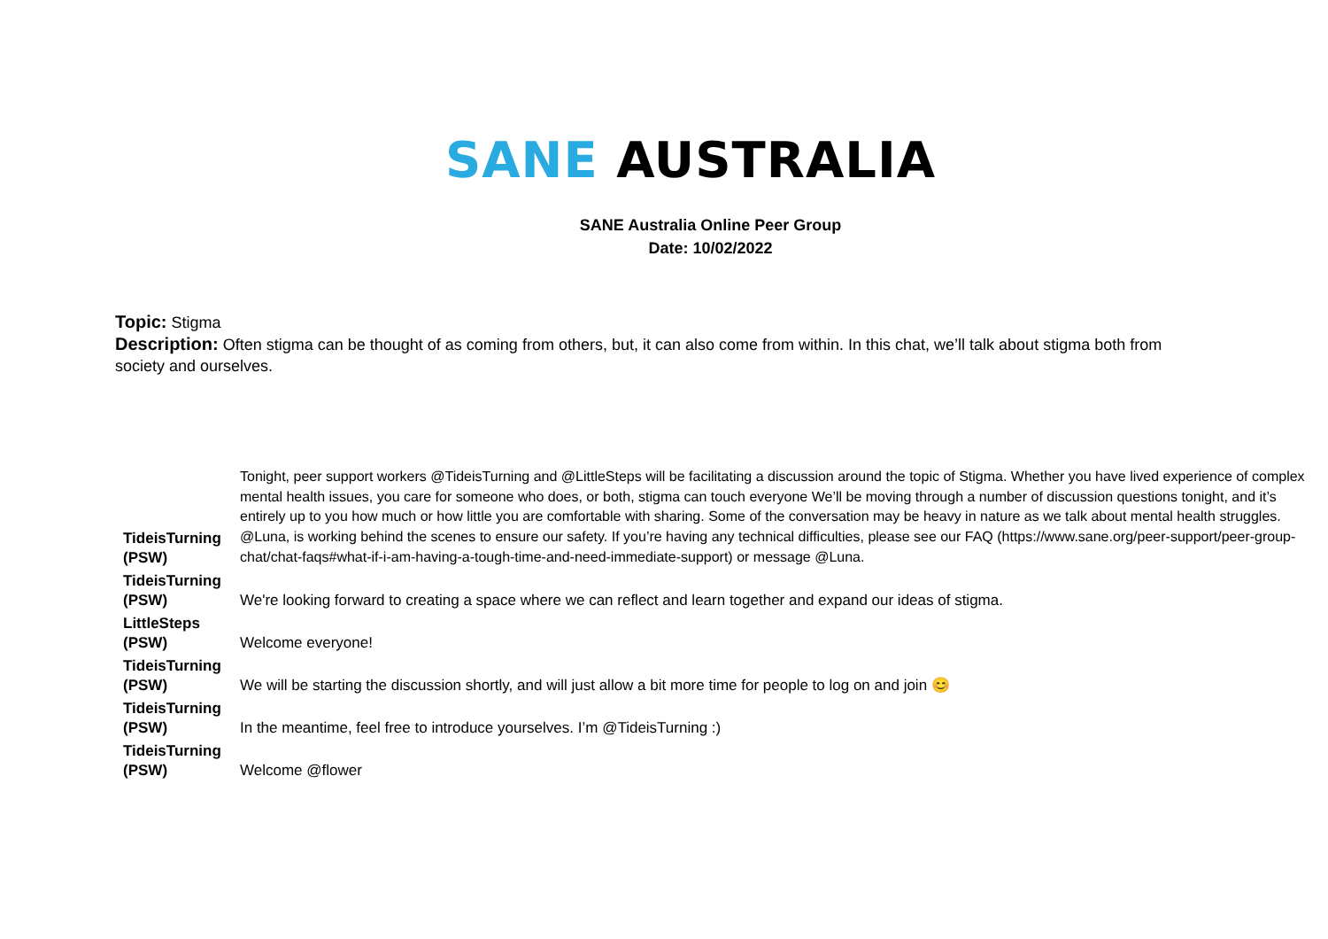SANE AUSTRALIA
SANE Australia Online Peer Group
Date: 10/02/2022
Topic: Stigma
Description: Often stigma can be thought of as coming from others, but, it can also come from within. In this chat, we’ll talk about stigma both from society and ourselves.
| TideisTurning (PSW) | Tonight, peer support workers @TideisTurning and @LittleSteps will be facilitating a discussion around the topic of Stigma. Whether you have lived experience of complex mental health issues, you care for someone who does, or both, stigma can touch everyone We’ll be moving through a number of discussion questions tonight, and it’s entirely up to you how much or how little you are comfortable with sharing. Some of the conversation may be heavy in nature as we talk about mental health struggles. @Luna, is working behind the scenes to ensure our safety. If you’re having any technical difficulties, please see our FAQ (https://www.sane.org/peer-support/peer-group-chat/chat-faqs#what-if-i-am-having-a-tough-time-and-need-immediate-support) or message @Luna. |
| TideisTurning (PSW) | We're looking forward to creating a space where we can reflect and learn together and expand our ideas of stigma. |
| LittleSteps (PSW) | Welcome everyone! |
| TideisTurning (PSW) | We will be starting the discussion shortly, and will just allow a bit more time for people to log on and join 😊 |
| TideisTurning (PSW) | In the meantime, feel free to introduce yourselves. I’m @TideisTurning :) |
| TideisTurning (PSW) | Welcome @flower |